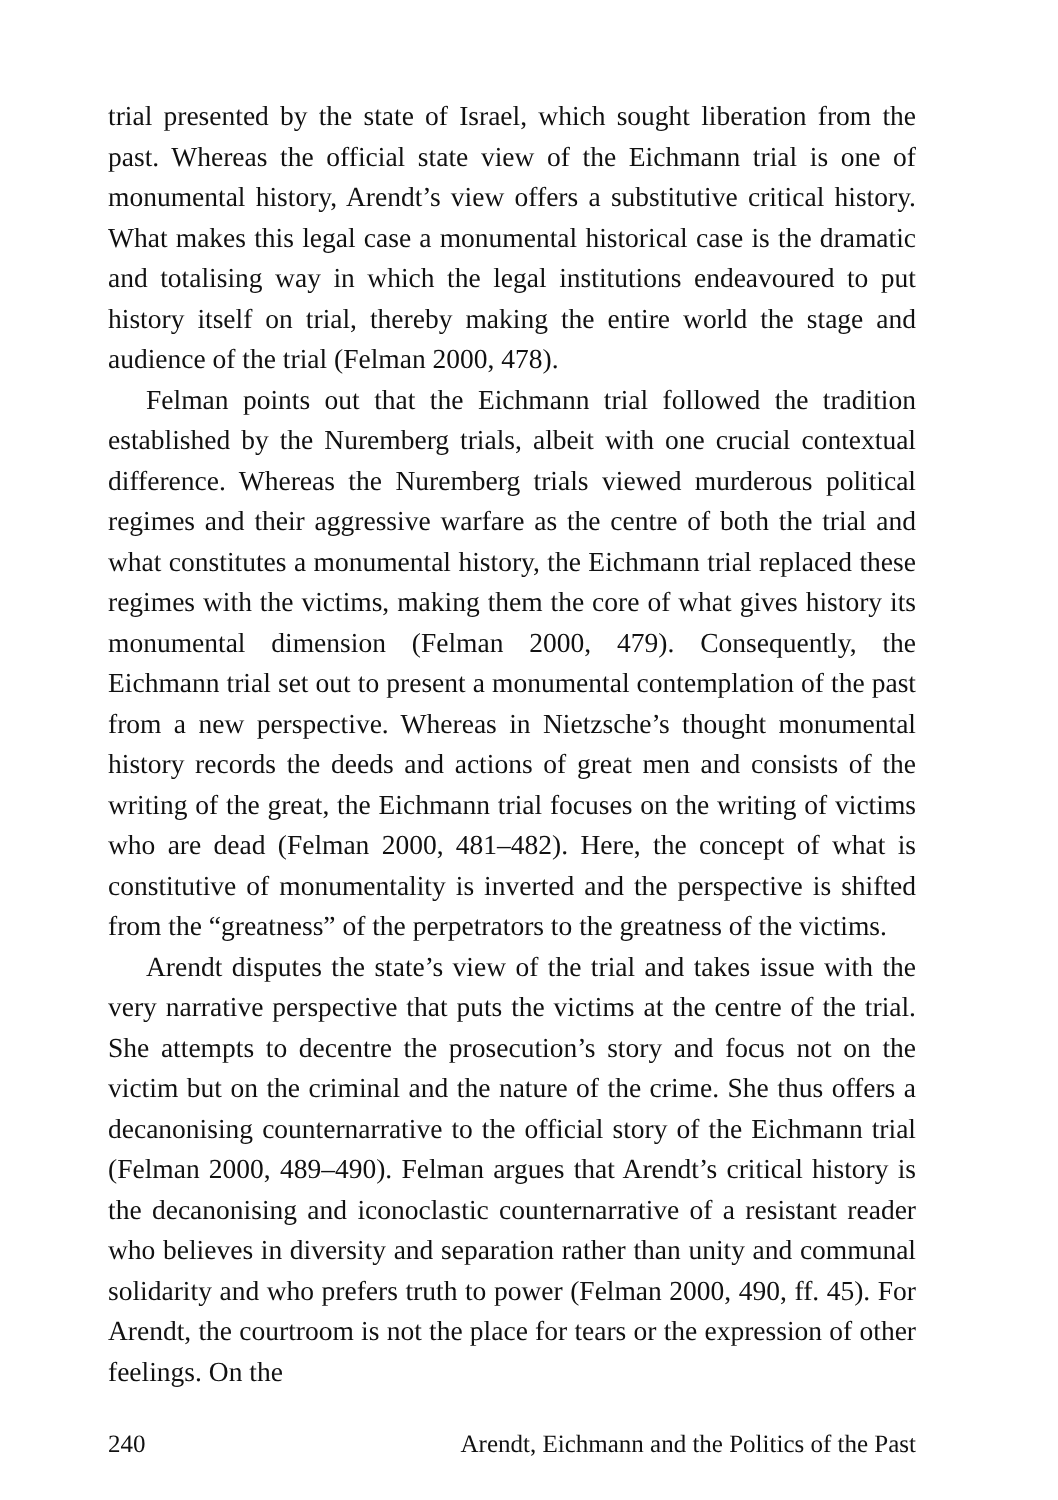trial presented by the state of Israel, which sought liberation from the past. Whereas the official state view of the Eichmann trial is one of monumental history, Arendt’s view offers a substitutive critical history. What makes this legal case a monumental historical case is the dramatic and totalising way in which the legal institutions endeavoured to put history itself on trial, thereby making the entire world the stage and audience of the trial (Felman 2000, 478).
Felman points out that the Eichmann trial followed the tradition established by the Nuremberg trials, albeit with one crucial contextual difference. Whereas the Nuremberg trials viewed murderous political regimes and their aggressive warfare as the centre of both the trial and what constitutes a monumental history, the Eichmann trial replaced these regimes with the victims, making them the core of what gives history its monumental dimension (Felman 2000, 479). Consequently, the Eichmann trial set out to present a monumental contemplation of the past from a new perspective. Whereas in Nietzsche’s thought monumental history records the deeds and actions of great men and consists of the writing of the great, the Eichmann trial focuses on the writing of victims who are dead (Felman 2000, 481–482). Here, the concept of what is constitutive of monumentality is inverted and the perspective is shifted from the “greatness” of the perpetrators to the greatness of the victims.
Arendt disputes the state’s view of the trial and takes issue with the very narrative perspective that puts the victims at the centre of the trial. She attempts to decentre the prosecution’s story and focus not on the victim but on the criminal and the nature of the crime. She thus offers a decanonising counternarrative to the official story of the Eichmann trial (Felman 2000, 489–490). Felman argues that Arendt’s critical history is the decanonising and iconoclastic counternarrative of a resistant reader who believes in diversity and separation rather than unity and communal solidarity and who prefers truth to power (Felman 2000, 490, ff. 45). For Arendt, the courtroom is not the place for tears or the expression of other feelings. On the
240 Arendt, Eichmann and the Politics of the Past